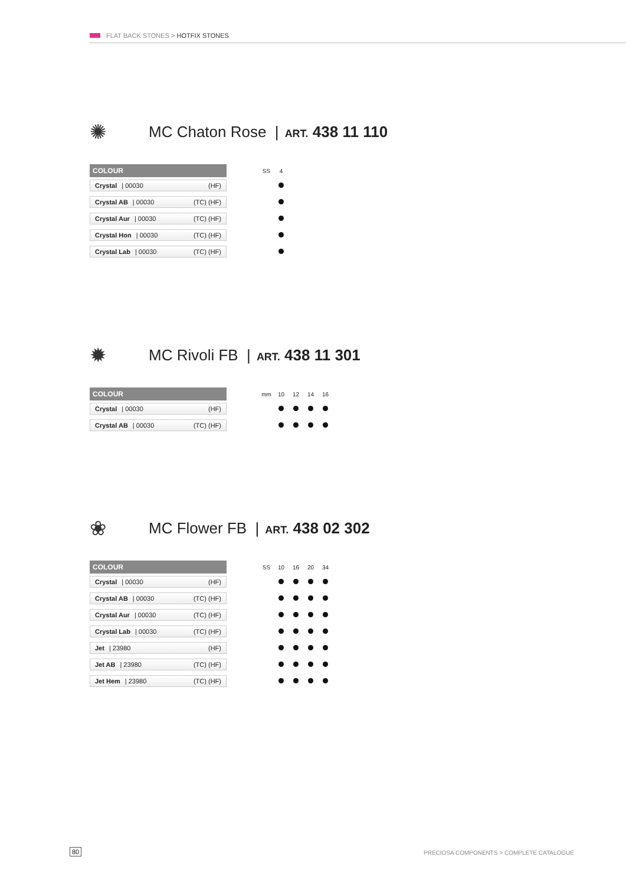FLAT BACK STONES > HOTFIX STONES
✺
MC Chaton Rose | ART. 438 11 110
| COLOUR | | SS | 4 |
| Crystal / 00030 (HF) | | | |
| Crystal AB / 00030 (TC) (HF) | | | |
| Crystal Aur / 00030 (TC) (HF) | | | |
| Crystal Hon / 00030 (TC) (HF) | | | |
| Crystal Lab / 00030 (TC) (HF) | | | |
✹
MC Rivoli FB | ART. 438 11 301
| COLOUR | | mm | 10 | 12 | 14 | 16 |
| Crystal / 00030 (HF) | | | | | | |
| Crystal AB / 00030 (TC) (HF) | | | | | | |
❀
MC Flower FB | ART. 438 02 302
| COLOUR | | SS | 10 | 16 | 20 | 34 |
| Crystal / 00030 (HF) | | | | | | |
| Crystal AB / 00030 (TC) (HF) | | | | | | |
| Crystal Aur / 00030 (TC) (HF) | | | | | | |
| Crystal Lab / 00030 (TC) (HF) | | | | | | |
| Jet / 23980 (HF) | | | | | | |
| Jet AB / 23980 (TC) (HF) | | | | | | |
| Jet Hem / 23980 (TC) (HF) | | | | | | |
80
PRECIOSA COMPONENTS > COMPLETE CATALOGUE